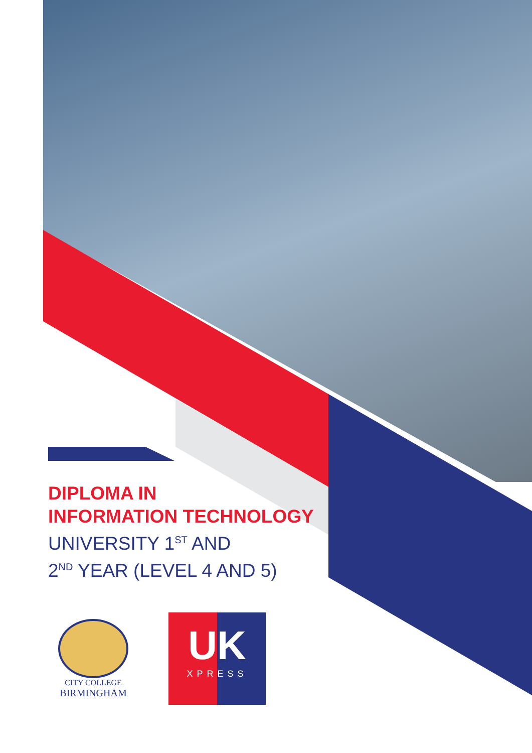DIPLOMA IN
INFORMATION TECHNOLOGY
UNIVERSITY 1<sup>ST</sup> AND
2<sup>ND</sup> YEAR (LEVEL 4 AND 5)
CITY COLLEGE
BIRMINGHAM
UK
XPRESS